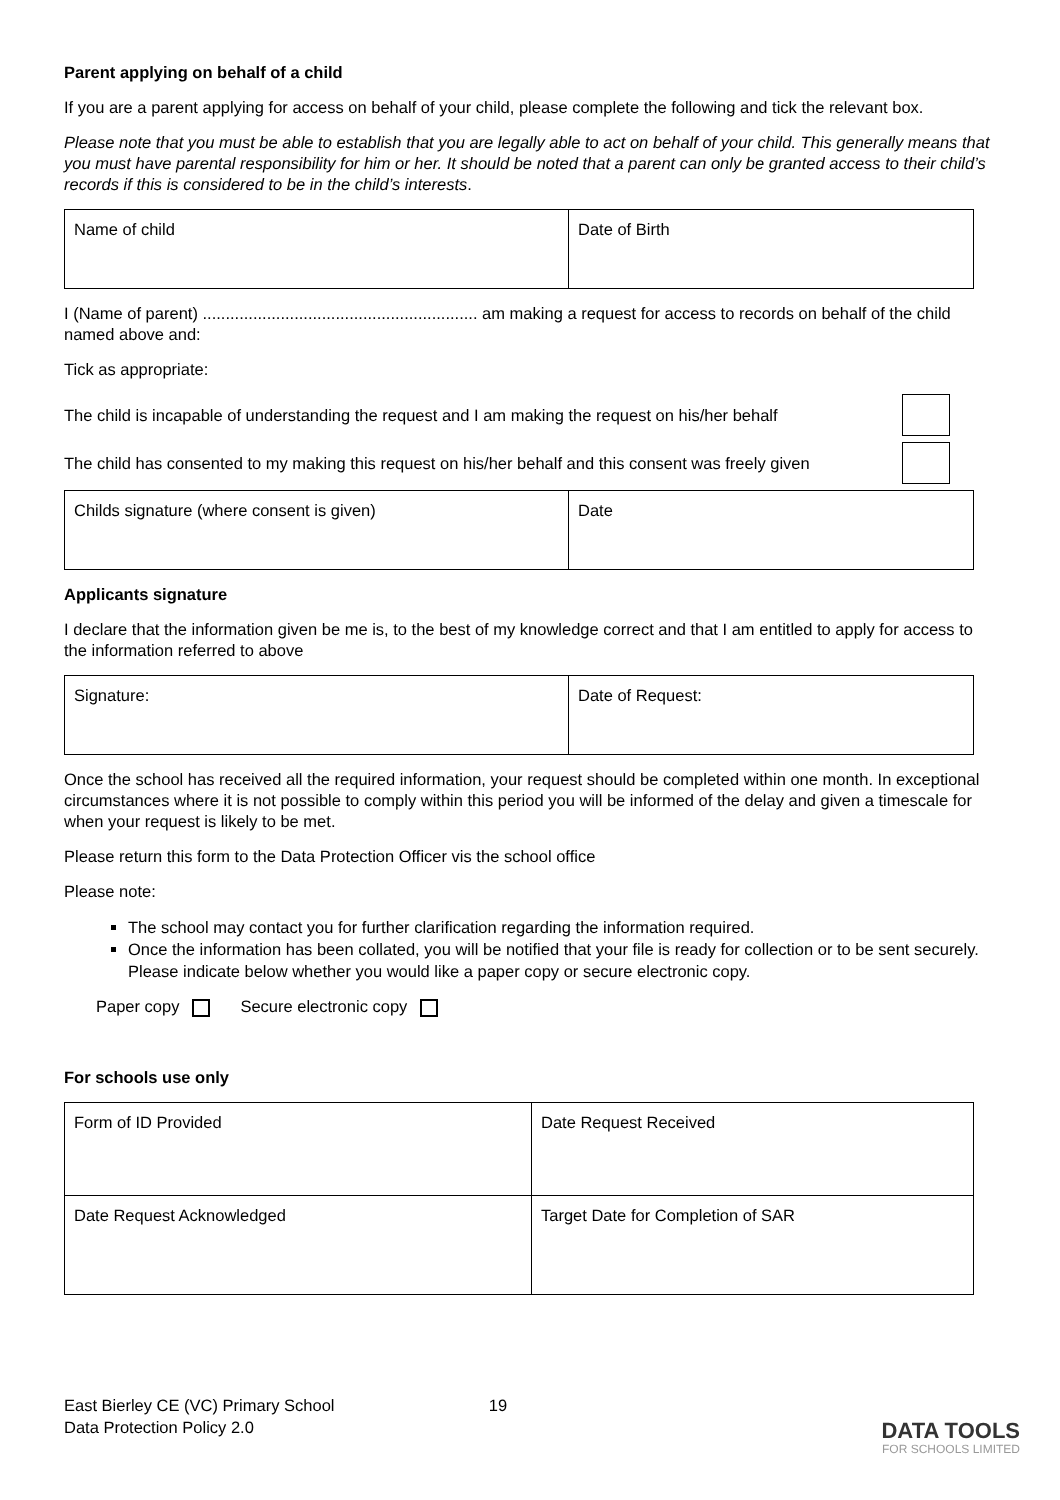Parent applying on behalf of a child
If you are a parent applying for access on behalf of your child, please complete the following and tick the relevant box.
Please note that you must be able to establish that you are legally able to act on behalf of your child. This generally means that you must have parental responsibility for him or her. It should be noted that a parent can only be granted access to their child’s records if this is considered to be in the child’s interests.
| Name of child | Date of Birth |
I (Name of parent) ............................................................ am making a request for access to records on behalf of the child named above and:
Tick as appropriate:
The child is incapable of understanding the request and I am making the request on his/her behalf
The child has consented to my making this request on his/her behalf and this consent was freely given
| Childs signature (where consent is given) | Date |
Applicants signature
I declare that the information given be me is, to the best of my knowledge correct and that I am entitled to apply for access to the information referred to above
| Signature: | Date of Request: |
Once the school has received all the required information, your request should be completed within one month. In exceptional circumstances where it is not possible to comply within this period you will be informed of the delay and given a timescale for when your request is likely to be met.
Please return this form to the Data Protection Officer vis the school office
Please note:
The school may contact you for further clarification regarding the information required.
Once the information has been collated, you will be notified that your file is ready for collection or to be sent securely. Please indicate below whether you would like a paper copy or secure electronic copy.
Paper copy Secure electronic copy
For schools use only
| Form of ID Provided | Date Request Received |
| Date Request Acknowledged | Target Date for Completion of SAR |
East Bierley CE (VC) Primary School
Data Protection Policy 2.0
19
DATA TOOLS
FOR SCHOOLS LIMITED